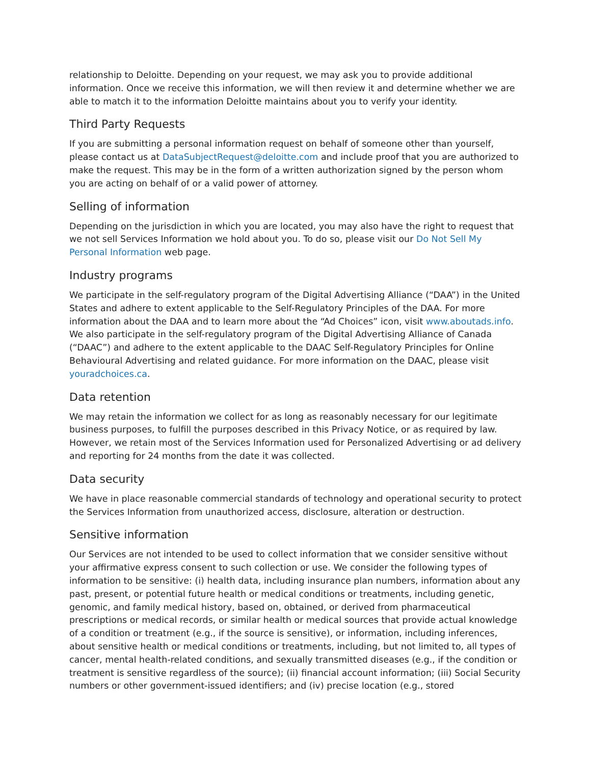relationship to Deloitte. Depending on your request, we may ask you to provide additional information. Once we receive this information, we will then review it and determine whether we are able to match it to the information Deloitte maintains about you to verify your identity.
Third Party Requests
If you are submitting a personal information request on behalf of someone other than yourself, please contact us at DataSubjectRequest@deloitte.com and include proof that you are authorized to make the request. This may be in the form of a written authorization signed by the person whom you are acting on behalf of or a valid power of attorney.
Selling of information
Depending on the jurisdiction in which you are located, you may also have the right to request that we not sell Services Information we hold about you. To do so, please visit our Do Not Sell My Personal Information web page.
Industry programs
We participate in the self-regulatory program of the Digital Advertising Alliance (“DAA”) in the United States and adhere to extent applicable to the Self-Regulatory Principles of the DAA. For more information about the DAA and to learn more about the “Ad Choices” icon, visit www.aboutads.info. We also participate in the self-regulatory program of the Digital Advertising Alliance of Canada (“DAAC”) and adhere to the extent applicable to the DAAC Self-Regulatory Principles for Online Behavioural Advertising and related guidance. For more information on the DAAC, please visit youradchoices.ca.
Data retention
We may retain the information we collect for as long as reasonably necessary for our legitimate business purposes, to fulfill the purposes described in this Privacy Notice, or as required by law. However, we retain most of the Services Information used for Personalized Advertising or ad delivery and reporting for 24 months from the date it was collected.
Data security
We have in place reasonable commercial standards of technology and operational security to protect the Services Information from unauthorized access, disclosure, alteration or destruction.
Sensitive information
Our Services are not intended to be used to collect information that we consider sensitive without your affirmative express consent to such collection or use. We consider the following types of information to be sensitive: (i) health data, including insurance plan numbers, information about any past, present, or potential future health or medical conditions or treatments, including genetic, genomic, and family medical history, based on, obtained, or derived from pharmaceutical prescriptions or medical records, or similar health or medical sources that provide actual knowledge of a condition or treatment (e.g., if the source is sensitive), or information, including inferences, about sensitive health or medical conditions or treatments, including, but not limited to, all types of cancer, mental health-related conditions, and sexually transmitted diseases (e.g., if the condition or treatment is sensitive regardless of the source); (ii) financial account information; (iii) Social Security numbers or other government-issued identifiers; and (iv) precise location (e.g., stored